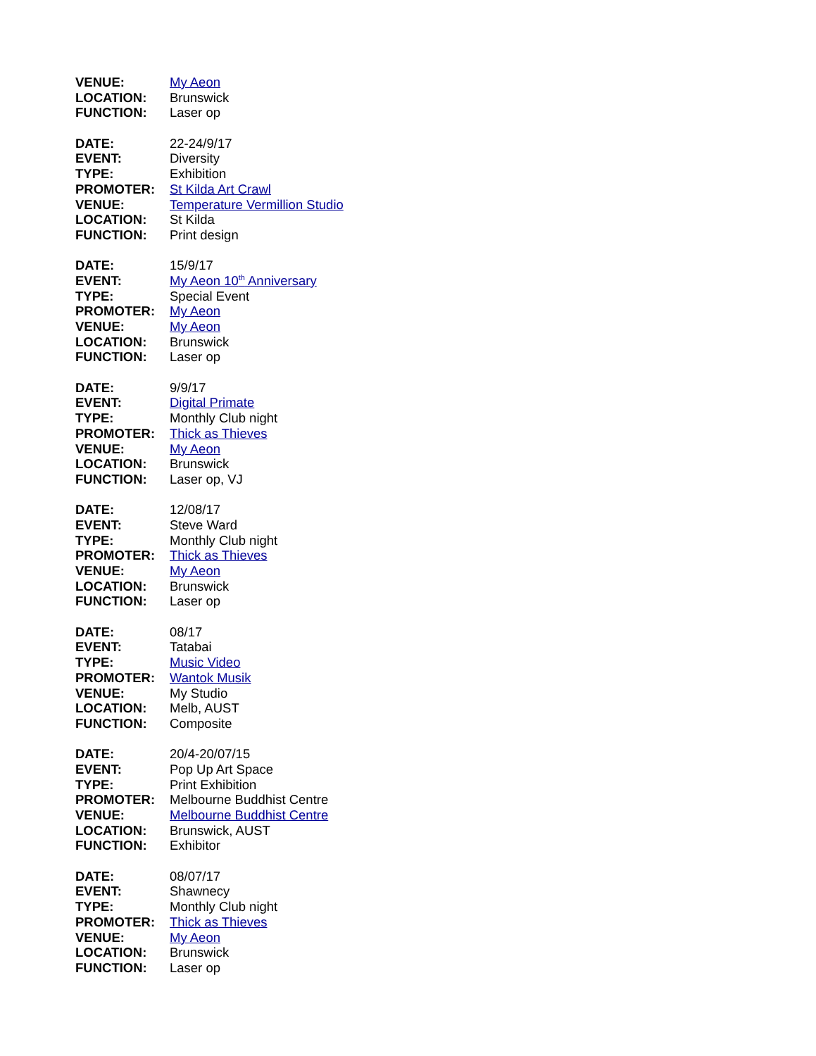VENUE: My Aeon
LOCATION: Brunswick
FUNCTION: Laser op
DATE: 22-24/9/17
EVENT: Diversity
TYPE: Exhibition
PROMOTER: St Kilda Art Crawl
VENUE: Temperature Vermillion Studio
LOCATION: St Kilda
FUNCTION: Print design
DATE: 15/9/17
EVENT: My Aeon 10<sup>th</sup> Anniversary
TYPE: Special Event
PROMOTER: My Aeon
VENUE: My Aeon
LOCATION: Brunswick
FUNCTION: Laser op
DATE: 9/9/17
EVENT: Digital Primate
TYPE: Monthly Club night
PROMOTER: Thick as Thieves
VENUE: My Aeon
LOCATION: Brunswick
FUNCTION: Laser op, VJ
DATE: 12/08/17
EVENT: Steve Ward
TYPE: Monthly Club night
PROMOTER: Thick as Thieves
VENUE: My Aeon
LOCATION: Brunswick
FUNCTION: Laser op
DATE: 08/17
EVENT: Tatabai
TYPE: Music Video
PROMOTER: Wantok Musik
VENUE: My Studio
LOCATION: Melb, AUST
FUNCTION: Composite
DATE: 20/4-20/07/15
EVENT: Pop Up Art Space
TYPE: Print Exhibition
PROMOTER: Melbourne Buddhist Centre
VENUE: Melbourne Buddhist Centre
LOCATION: Brunswick, AUST
FUNCTION: Exhibitor
DATE: 08/07/17
EVENT: Shawnecy
TYPE: Monthly Club night
PROMOTER: Thick as Thieves
VENUE: My Aeon
LOCATION: Brunswick
FUNCTION: Laser op